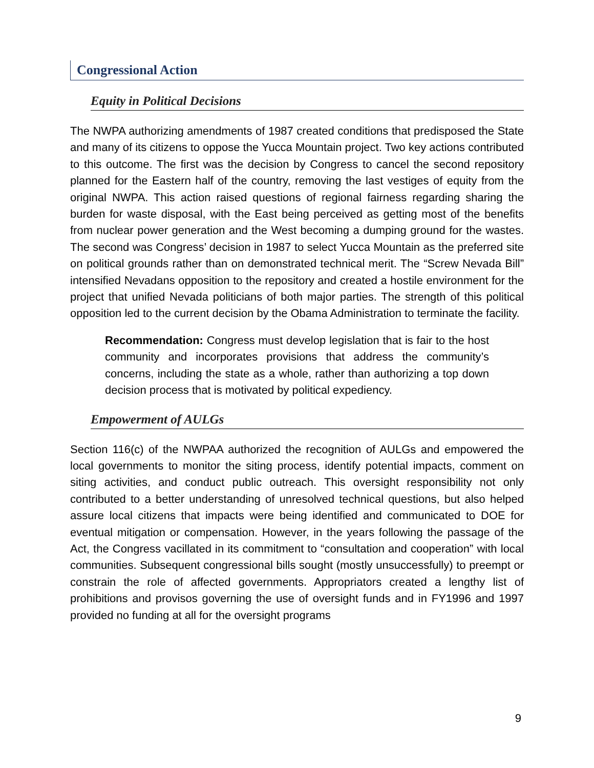Congressional Action
Equity in Political Decisions
The NWPA authorizing amendments of 1987 created conditions that predisposed the State and many of its citizens to oppose the Yucca Mountain project. Two key actions contributed to this outcome. The first was the decision by Congress to cancel the second repository planned for the Eastern half of the country, removing the last vestiges of equity from the original NWPA. This action raised questions of regional fairness regarding sharing the burden for waste disposal, with the East being perceived as getting most of the benefits from nuclear power generation and the West becoming a dumping ground for the wastes. The second was Congress’ decision in 1987 to select Yucca Mountain as the preferred site on political grounds rather than on demonstrated technical merit. The “Screw Nevada Bill” intensified Nevadans opposition to the repository and created a hostile environment for the project that unified Nevada politicians of both major parties. The strength of this political opposition led to the current decision by the Obama Administration to terminate the facility.
Recommendation: Congress must develop legislation that is fair to the host community and incorporates provisions that address the community’s concerns, including the state as a whole, rather than authorizing a top down decision process that is motivated by political expediency.
Empowerment of AULGs
Section 116(c) of the NWPAA authorized the recognition of AULGs and empowered the local governments to monitor the siting process, identify potential impacts, comment on siting activities, and conduct public outreach. This oversight responsibility not only contributed to a better understanding of unresolved technical questions, but also helped assure local citizens that impacts were being identified and communicated to DOE for eventual mitigation or compensation. However, in the years following the passage of the Act, the Congress vacillated in its commitment to “consultation and cooperation” with local communities. Subsequent congressional bills sought (mostly unsuccessfully) to preempt or constrain the role of affected governments. Appropriators created a lengthy list of prohibitions and provisos governing the use of oversight funds and in FY1996 and 1997 provided no funding at all for the oversight programs
9